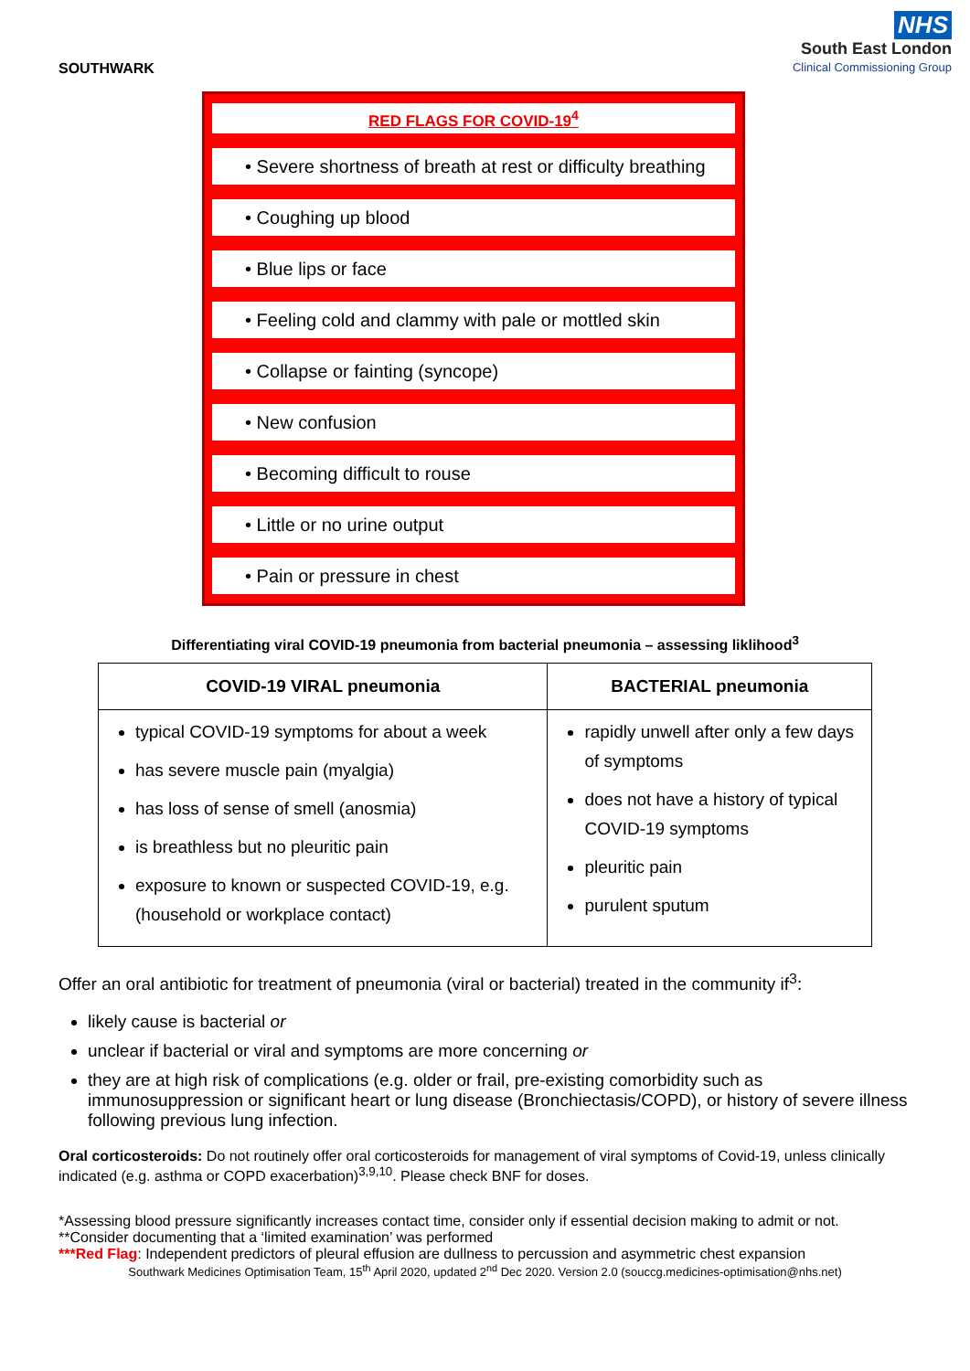SOUTHWARK
NHS
South East London
Clinical Commissioning Group
RED FLAGS FOR COVID-19<sup>4</sup>
• Severe shortness of breath at rest or difficulty breathing
• Coughing up blood
• Blue lips or face
• Feeling cold and clammy with pale or mottled skin
• Collapse or fainting (syncope)
• New confusion
• Becoming difficult to rouse
• Little or no urine output
• Pain or pressure in chest
Differentiating viral COVID-19 pneumonia from bacterial pneumonia – assessing liklihood<sup>3</sup>
| COVID-19 VIRAL pneumonia | BACTERIAL pneumonia |
| --- | --- |
| typical COVID-19 symptoms for about a week has severe muscle pain (myalgia) has loss of sense of smell (anosmia) is breathless but no pleuritic pain exposure to known or suspected COVID-19, e.g. (household or workplace contact) | rapidly unwell after only a few days of symptoms does not have a history of typical COVID-19 symptoms pleuritic pain purulent sputum |
Offer an oral antibiotic for treatment of pneumonia (viral or bacterial) treated in the community if<sup>3</sup>:
likely cause is bacterial or
unclear if bacterial or viral and symptoms are more concerning or
they are at high risk of complications (e.g. older or frail, pre-existing comorbidity such as immunosuppression or significant heart or lung disease (Bronchiectasis/COPD), or history of severe illness following previous lung infection.
Oral corticosteroids: Do not routinely offer oral corticosteroids for management of viral symptoms of Covid-19, unless clinically indicated (e.g. asthma or COPD exacerbation)<sup>3,9,10</sup>. Please check BNF for doses.
*Assessing blood pressure significantly increases contact time, consider only if essential decision making to admit or not. **Consider documenting that a ‘limited examination’ was performed
***Red Flag: Independent predictors of pleural effusion are dullness to percussion and asymmetric chest expansion
Southwark Medicines Optimisation Team, 15<sup>th</sup> April 2020, updated 2<sup>nd</sup> Dec 2020. Version 2.0 (souccg.medicines-optimisation@nhs.net)